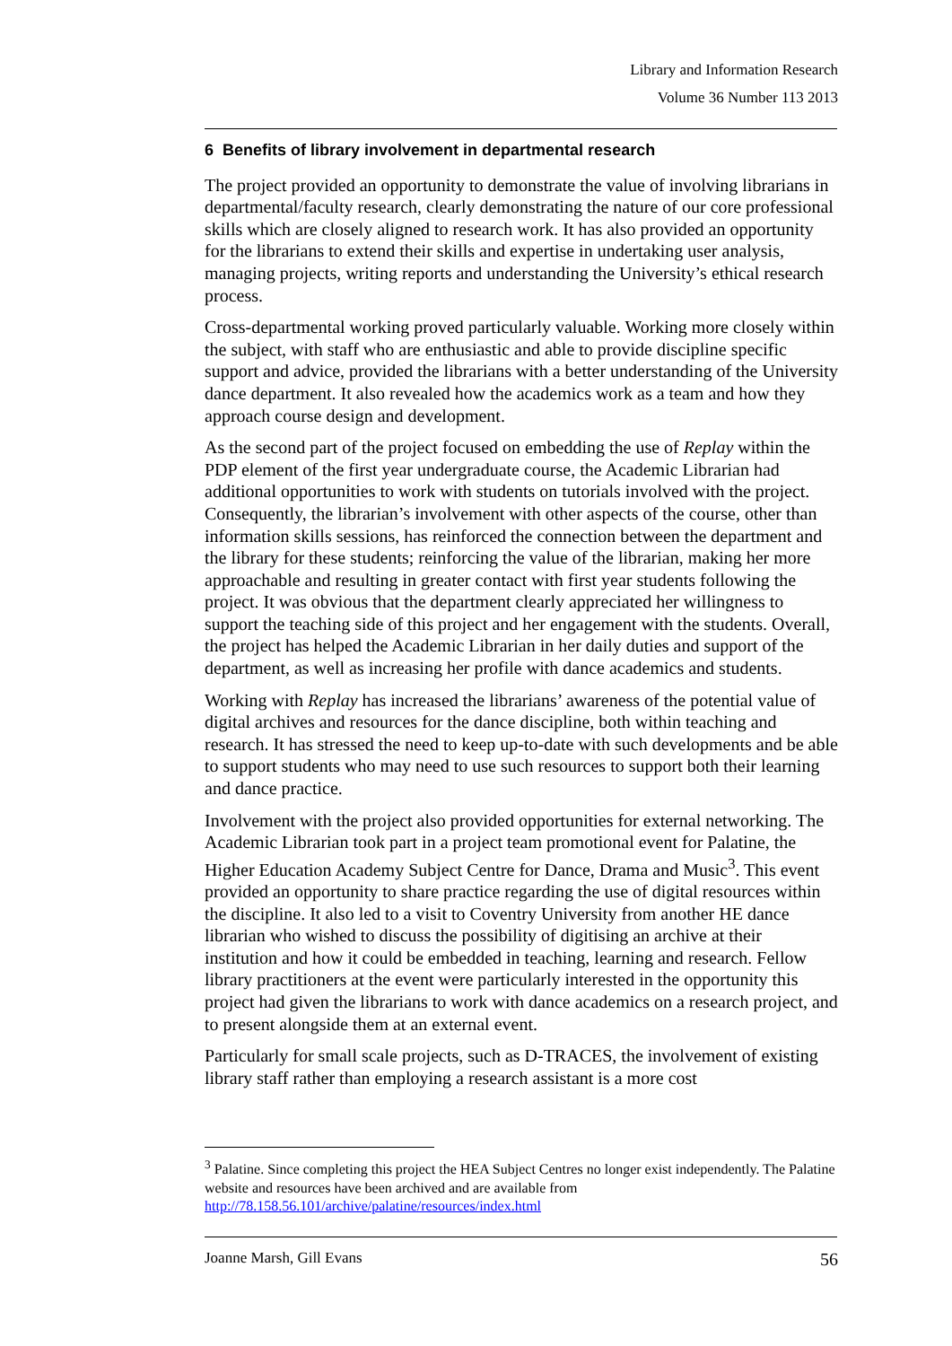Library and Information Research
Volume 36 Number 113 2013
6 Benefits of library involvement in departmental research
The project provided an opportunity to demonstrate the value of involving librarians in departmental/faculty research, clearly demonstrating the nature of our core professional skills which are closely aligned to research work. It has also provided an opportunity for the librarians to extend their skills and expertise in undertaking user analysis, managing projects, writing reports and understanding the University’s ethical research process.
Cross-departmental working proved particularly valuable. Working more closely within the subject, with staff who are enthusiastic and able to provide discipline specific support and advice, provided the librarians with a better understanding of the University dance department. It also revealed how the academics work as a team and how they approach course design and development.
As the second part of the project focused on embedding the use of Replay within the PDP element of the first year undergraduate course, the Academic Librarian had additional opportunities to work with students on tutorials involved with the project. Consequently, the librarian’s involvement with other aspects of the course, other than information skills sessions, has reinforced the connection between the department and the library for these students; reinforcing the value of the librarian, making her more approachable and resulting in greater contact with first year students following the project. It was obvious that the department clearly appreciated her willingness to support the teaching side of this project and her engagement with the students. Overall, the project has helped the Academic Librarian in her daily duties and support of the department, as well as increasing her profile with dance academics and students.
Working with Replay has increased the librarians’ awareness of the potential value of digital archives and resources for the dance discipline, both within teaching and research. It has stressed the need to keep up-to-date with such developments and be able to support students who may need to use such resources to support both their learning and dance practice.
Involvement with the project also provided opportunities for external networking. The Academic Librarian took part in a project team promotional event for Palatine, the Higher Education Academy Subject Centre for Dance, Drama and Music<sup>3</sup>. This event provided an opportunity to share practice regarding the use of digital resources within the discipline. It also led to a visit to Coventry University from another HE dance librarian who wished to discuss the possibility of digitising an archive at their institution and how it could be embedded in teaching, learning and research. Fellow library practitioners at the event were particularly interested in the opportunity this project had given the librarians to work with dance academics on a research project, and to present alongside them at an external event.
Particularly for small scale projects, such as D-TRACES, the involvement of existing library staff rather than employing a research assistant is a more cost
<sup>3</sup> Palatine. Since completing this project the HEA Subject Centres no longer exist independently. The Palatine website and resources have been archived and are available from http://78.158.56.101/archive/palatine/resources/index.html
Joanne Marsh, Gill Evans 56